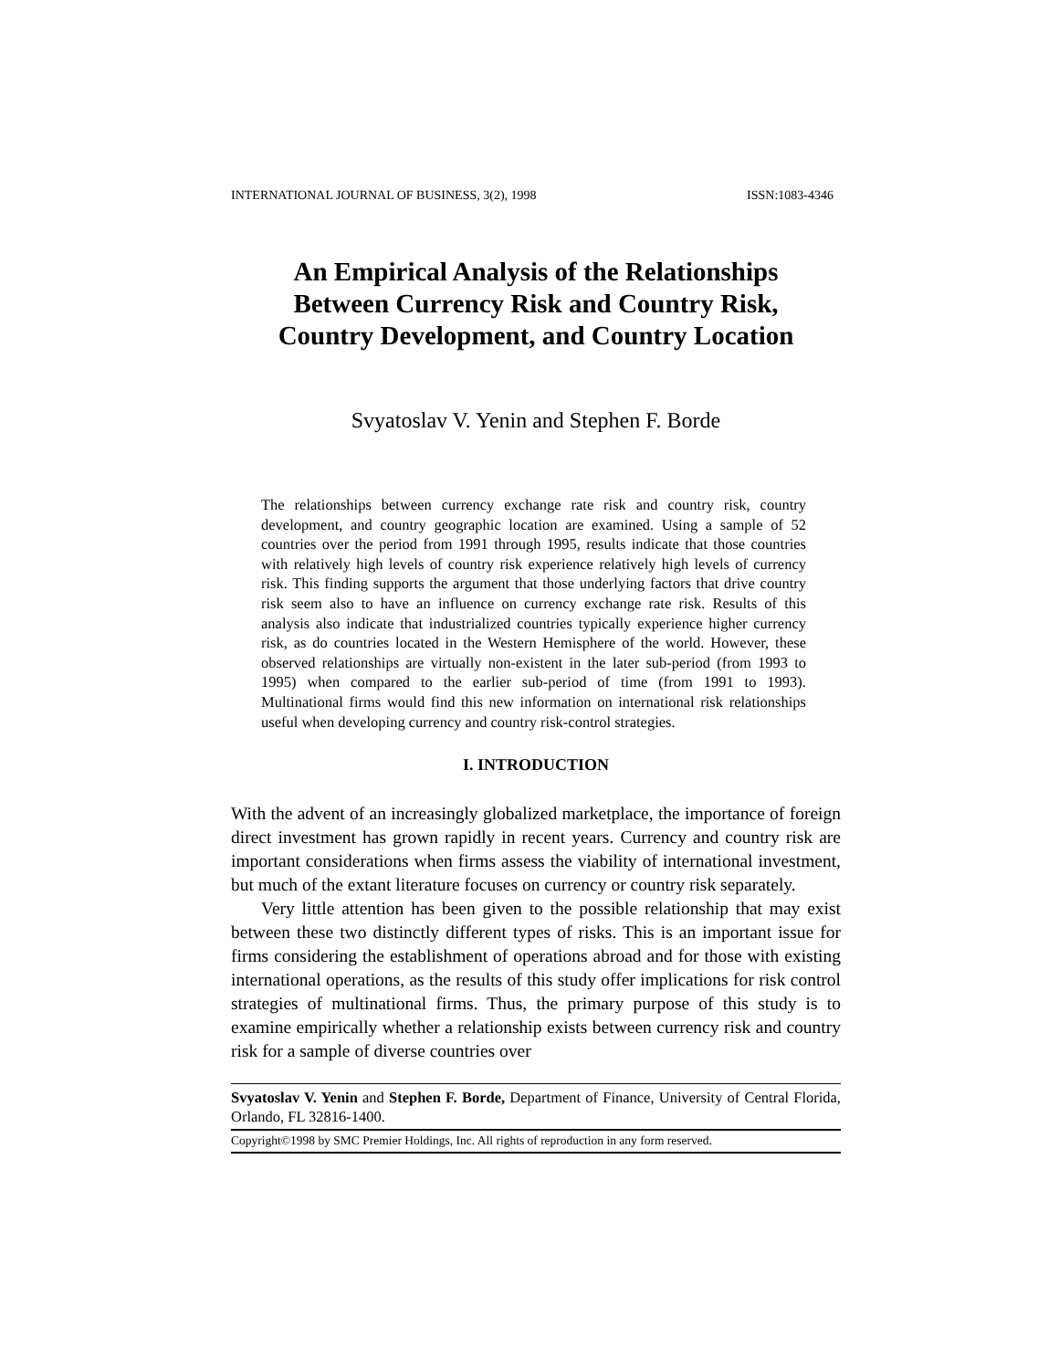INTERNATIONAL JOURNAL OF BUSINESS, 3(2), 1998 ISSN:1083-4346
An Empirical Analysis of the Relationships
Between Currency Risk and Country Risk,
Country Development, and Country Location
Svyatoslav V. Yenin and Stephen F. Borde
The relationships between currency exchange rate risk and country risk, country development, and country geographic location are examined. Using a sample of 52 countries over the period from 1991 through 1995, results indicate that those countries with relatively high levels of country risk experience relatively high levels of currency risk. This finding supports the argument that those underlying factors that drive country risk seem also to have an influence on currency exchange rate risk. Results of this analysis also indicate that industrialized countries typically experience higher currency risk, as do countries located in the Western Hemisphere of the world. However, these observed relationships are virtually non-existent in the later sub-period (from 1993 to 1995) when compared to the earlier sub-period of time (from 1991 to 1993). Multinational firms would find this new information on international risk relationships useful when developing currency and country risk-control strategies.
I. INTRODUCTION
With the advent of an increasingly globalized marketplace, the importance of foreign direct investment has grown rapidly in recent years. Currency and country risk are important considerations when firms assess the viability of international investment, but much of the extant literature focuses on currency or country risk separately.
Very little attention has been given to the possible relationship that may exist between these two distinctly different types of risks. This is an important issue for firms considering the establishment of operations abroad and for those with existing international operations, as the results of this study offer implications for risk control strategies of multinational firms. Thus, the primary purpose of this study is to examine empirically whether a relationship exists between currency risk and country risk for a sample of diverse countries over
Svyatoslav V. Yenin and Stephen F. Borde, Department of Finance, University of Central Florida, Orlando, FL 32816-1400.
Copyright©1998 by SMC Premier Holdings, Inc. All rights of reproduction in any form reserved.